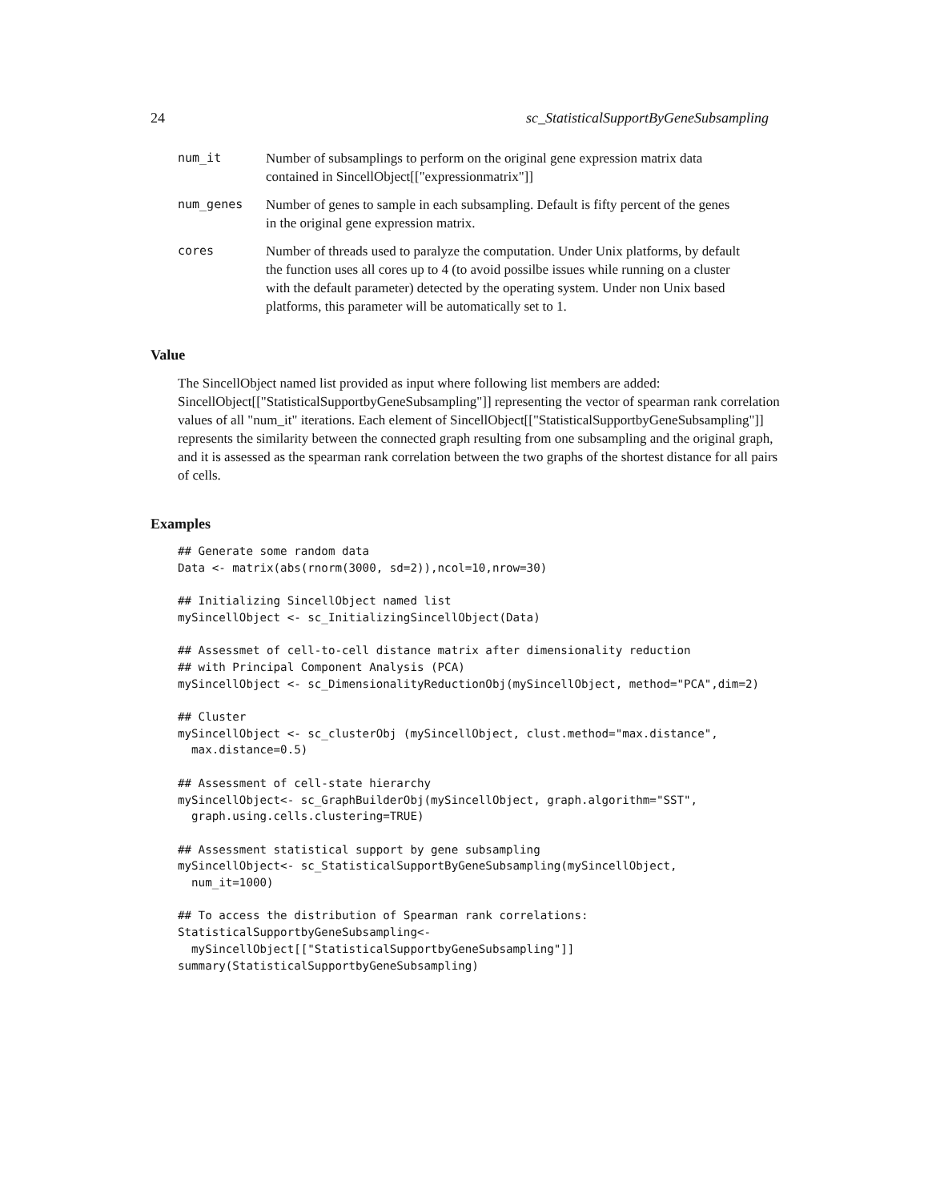24 sc_StatisticalSupportByGeneSubsampling
num_it Number of subsamplings to perform on the original gene expression matrix data contained in SincellObject[["expressionmatrix"]]
num_genes Number of genes to sample in each subsampling. Default is fifty percent of the genes in the original gene expression matrix.
cores Number of threads used to paralyze the computation. Under Unix platforms, by default the function uses all cores up to 4 (to avoid possilbe issues while running on a cluster with the default parameter) detected by the operating system. Under non Unix based platforms, this parameter will be automatically set to 1.
Value
The SincellObject named list provided as input where following list members are added: SincellObject[["StatisticalSupportbyGeneSubsampling"]] representing the vector of spearman rank correlation values of all "num_it" iterations. Each element of SincellObject[["StatisticalSupportbyGeneSubsampling"]] represents the similarity between the connected graph resulting from one subsampling and the original graph, and it is assessed as the spearman rank correlation between the two graphs of the shortest distance for all pairs of cells.
Examples
## Generate some random data
Data <- matrix(abs(rnorm(3000, sd=2)),ncol=10,nrow=30)

## Initializing SincellObject named list
mySincellObject <- sc_InitializingSincellObject(Data)

## Assessmet of cell-to-cell distance matrix after dimensionality reduction
## with Principal Component Analysis (PCA)
mySincellObject <- sc_DimensionalityReductionObj(mySincellObject, method="PCA",dim=2)

## Cluster
mySincellObject <- sc_clusterObj (mySincellObject, clust.method="max.distance",
  max.distance=0.5)

## Assessment of cell-state hierarchy
mySincellObject<- sc_GraphBuilderObj(mySincellObject, graph.algorithm="SST",
  graph.using.cells.clustering=TRUE)

## Assessment statistical support by gene subsampling
mySincellObject<- sc_StatisticalSupportByGeneSubsampling(mySincellObject,
  num_it=1000)

## To access the distribution of Spearman rank correlations:
StatisticalSupportbyGeneSubsampling<-
  mySincellObject[["StatisticalSupportbyGeneSubsampling"]]
summary(StatisticalSupportbyGeneSubsampling)